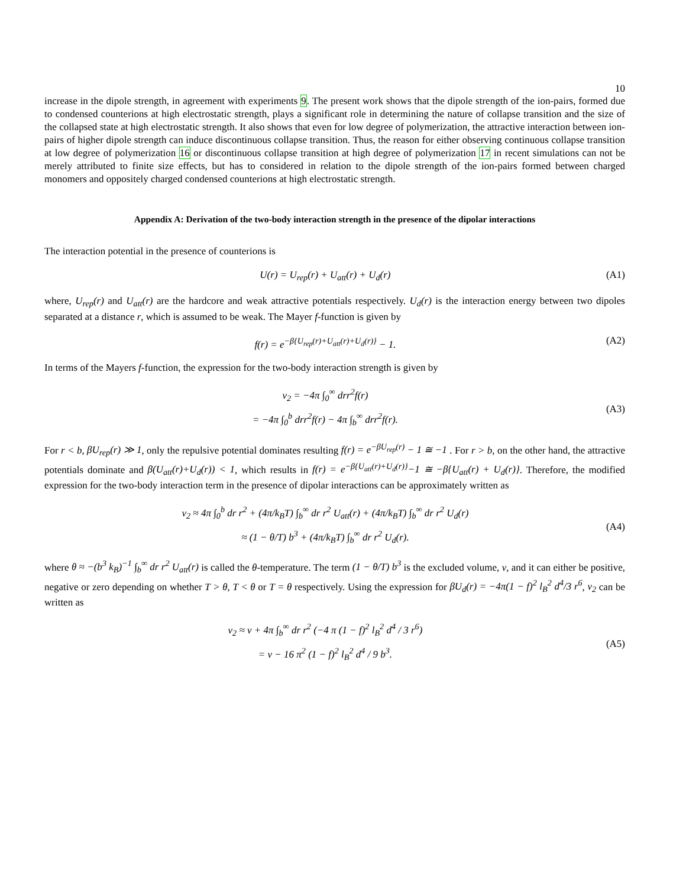10
increase in the dipole strength, in agreement with experiments 9. The present work shows that the dipole strength of the ion-pairs, formed due to condensed counterions at high electrostatic strength, plays a significant role in determining the nature of collapse transition and the size of the collapsed state at high electrostatic strength. It also shows that even for low degree of polymerization, the attractive interaction between ion-pairs of higher dipole strength can induce discontinuous collapse transition. Thus, the reason for either observing continuous collapse transition at low degree of polymerization 16 or discontinuous collapse transition at high degree of polymerization 17 in recent simulations can not be merely attributed to finite size effects, but has to considered in relation to the dipole strength of the ion-pairs formed between charged monomers and oppositely charged condensed counterions at high electrostatic strength.
Appendix A: Derivation of the two-body interaction strength in the presence of the dipolar interactions
The interaction potential in the presence of counterions is
U(r) = U<sub>rep</sub>(r) + U<sub>att</sub>(r) + U<sub>d</sub>(r) (A1)
where, U<sub>rep</sub>(r) and U<sub>att</sub>(r) are the hardcore and weak attractive potentials respectively. U<sub>d</sub>(r) is the interaction energy between two dipoles separated at a distance r, which is assumed to be weak. The Mayer f-function is given by
f(r) = e<sup>−β{U<sub>rep</sub>(r)+U<sub>att</sub>(r)+U<sub>d</sub>(r)}</sup> − 1. (A2)
In terms of the Mayers f-function, the expression for the two-body interaction strength is given by
v<sub>2</sub> = −4π ∫<sub>0</sub><sup>∞</sup> drr<sup>2</sup>f(r)
= −4π ∫<sub>0</sub><sup>b</sup> drr<sup>2</sup>f(r) − 4π ∫<sub>b</sub><sup>∞</sup> drr<sup>2</sup>f(r).
(A3)
For r < b, βU<sub>rep</sub>(r) ≫ 1, only the repulsive potential dominates resulting f(r) = e<sup>−βU<sub>rep</sub>(r)</sup> − 1 ≅ −1 . For r > b, on the other hand, the attractive potentials dominate and β(U<sub>att</sub>(r)+U<sub>d</sub>(r)) < 1, which results in f(r) = e<sup>−β{U<sub>att</sub>(r)+U<sub>d</sub>(r)}</sup>−1 ≅ −β{U<sub>att</sub>(r) + U<sub>d</sub>(r)}. Therefore, the modified expression for the two-body interaction term in the presence of dipolar interactions can be approximately written as
v<sub>2</sub> ≈ 4π ∫<sub>0</sub><sup>b</sup> dr r<sup>2</sup> + (4π/k<sub>B</sub>T) ∫<sub>b</sub><sup>∞</sup> dr r<sup>2</sup> U<sub>att</sub>(r) + (4π/k<sub>B</sub>T) ∫<sub>b</sub><sup>∞</sup> dr r<sup>2</sup> U<sub>d</sub>(r)
≈ (1 − θ/T) b<sup>3</sup> + (4π/k<sub>B</sub>T) ∫<sub>b</sub><sup>∞</sup> dr r<sup>2</sup> U<sub>d</sub>(r).
(A4)
where θ ≈ −(b<sup>3</sup> k<sub>B</sub>)<sup>−1</sup> ∫<sub>b</sub><sup>∞</sup> dr r<sup>2</sup> U<sub>att</sub>(r) is called the θ-temperature. The term (1 − θ/T) b<sup>3</sup> is the excluded volume, v, and it can either be positive, negative or zero depending on whether T > θ, T < θ or T = θ respectively. Using the expression for βU<sub>d</sub>(r) = −4π(1 − f)<sup>2</sup> l<sub>B</sub><sup>2</sup> d<sup>4</sup>/3 r<sup>6</sup>, v<sub>2</sub> can be written as
v<sub>2</sub> ≈ v + 4π ∫<sub>b</sub><sup>∞</sup> dr r<sup>2</sup> (−4 π (1 − f)<sup>2</sup> l<sub>B</sub><sup>2</sup> d<sup>4</sup> / 3 r<sup>6</sup>)
= v − 16 π<sup>2</sup> (1 − f)<sup>2</sup> l<sub>B</sub><sup>2</sup> d<sup>4</sup> / 9 b<sup>3</sup>.
(A5)